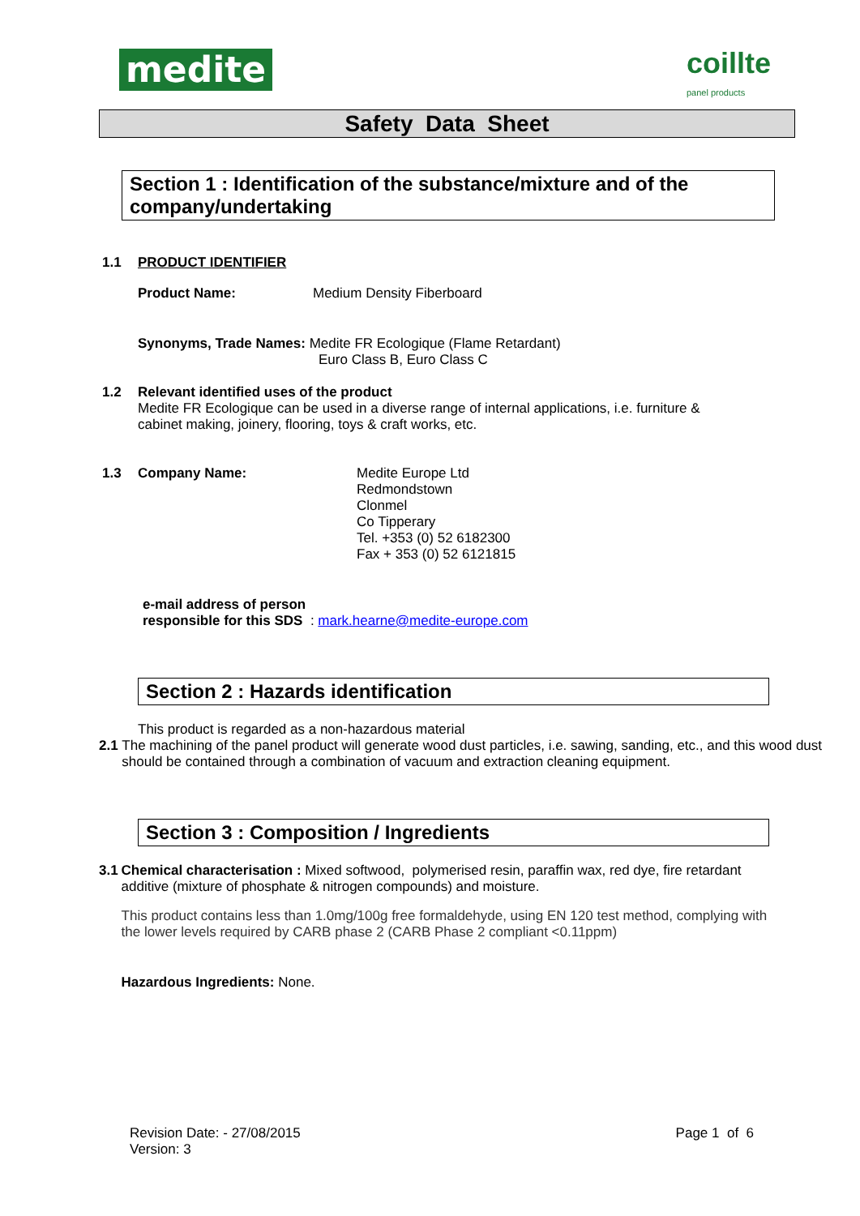medite
coillte
panel products
Safety Data Sheet
Section 1 : Identification of the substance/mixture and of the company/undertaking
1.1 PRODUCT IDENTIFIER
Product Name: Medium Density Fiberboard
Synonyms, Trade Names: Medite FR Ecologique (Flame Retardant)
Euro Class B, Euro Class C
1.2 Relevant identified uses of the product
Medite FR Ecologique can be used in a diverse range of internal applications, i.e. furniture &
cabinet making, joinery, flooring, toys & craft works, etc.
1.3 Company Name: Medite Europe Ltd
Redmondstown
Clonmel
Co Tipperary
Tel. +353 (0) 52 6182300
Fax + 353 (0) 52 6121815
e-mail address of person
responsible for this SDS : mark.hearne@medite-europe.com
Section 2 : Hazards identification
This product is regarded as a non-hazardous material
2.1 The machining of the panel product will generate wood dust particles, i.e. sawing, sanding, etc., and this wood dust should be contained through a combination of vacuum and extraction cleaning equipment.
Section 3 : Composition / Ingredients
3.1 Chemical characterisation : Mixed softwood, polymerised resin, paraffin wax, red dye, fire retardant additive (mixture of phosphate & nitrogen compounds) and moisture.
This product contains less than 1.0mg/100g free formaldehyde, using EN 120 test method, complying with the lower levels required by CARB phase 2 (CARB Phase 2 compliant <0.11ppm)
Hazardous Ingredients: None.
Revision Date: - 27/08/2015
Version: 3
Page 1 of 6